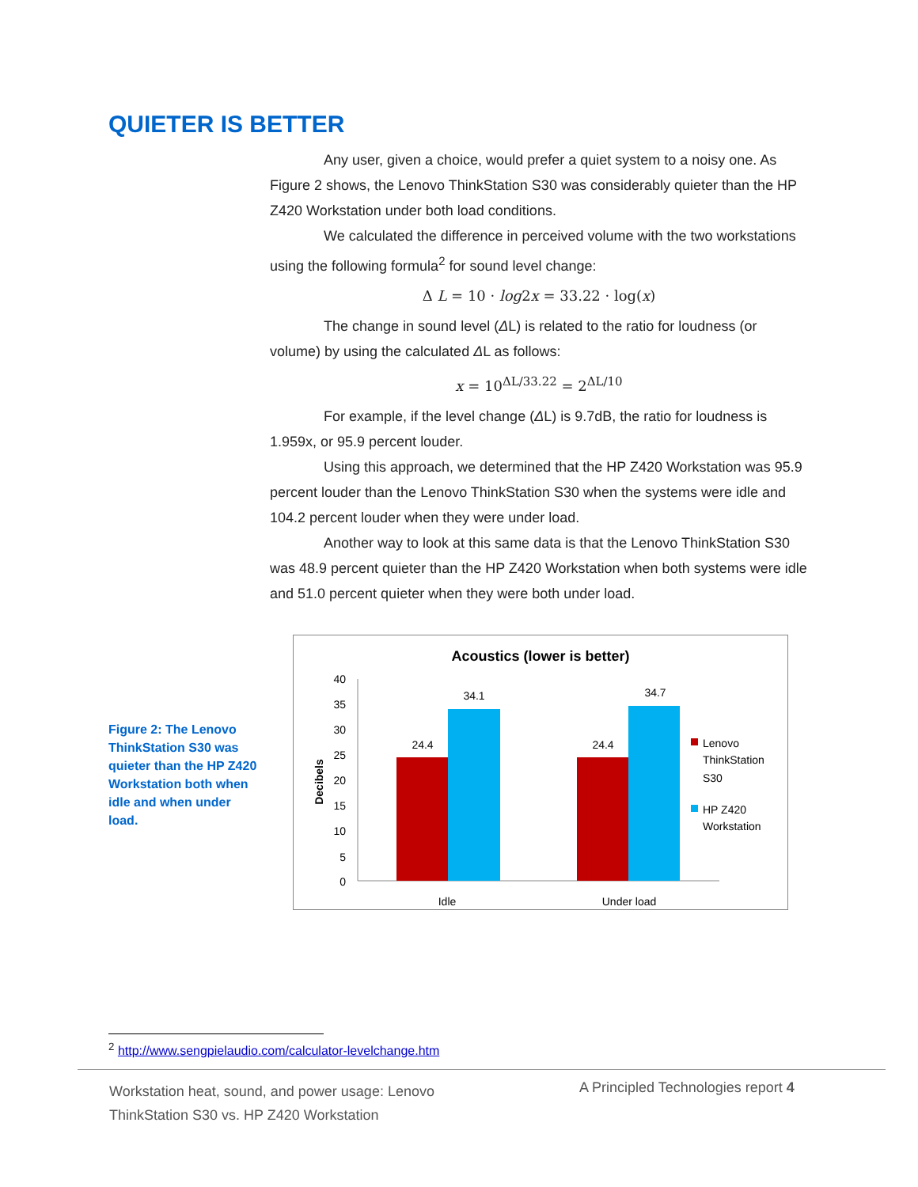QUIETER IS BETTER
Any user, given a choice, would prefer a quiet system to a noisy one. As Figure 2 shows, the Lenovo ThinkStation S30 was considerably quieter than the HP Z420 Workstation under both load conditions.
We calculated the difference in perceived volume with the two workstations using the following formula<sup>2</sup> for sound level change:
Δ L = 10 · log2x = 33.22 · log(x)
The change in sound level (ΔL) is related to the ratio for loudness (or volume) by using the calculated ΔL as follows:
x = 10<sup>ΔL/33.22</sup> = 2<sup>ΔL/10</sup>
For example, if the level change (ΔL) is 9.7dB, the ratio for loudness is 1.959x, or 95.9 percent louder.
Using this approach, we determined that the HP Z420 Workstation was 95.9 percent louder than the Lenovo ThinkStation S30 when the systems were idle and 104.2 percent louder when they were under load.
Another way to look at this same data is that the Lenovo ThinkStation S30 was 48.9 percent quieter than the HP Z420 Workstation when both systems were idle and 51.0 percent quieter when they were both under load.
Figure 2: The Lenovo ThinkStation S30 was quieter than the HP Z420 Workstation both when idle and when under load.
Acoustics (lower is better)
0
5
10
15
20
25
30
35
40
Decibels
24.4
34.1
24.4
34.7
Idle
Under load
Lenovo
ThinkStation
S30
HP Z420
Workstation
<sup>2</sup> http://www.sengpielaudio.com/calculator-levelchange.htm
Workstation heat, sound, and power usage: Lenovo ThinkStation S30 vs. HP Z420 Workstation
A Principled Technologies report 4